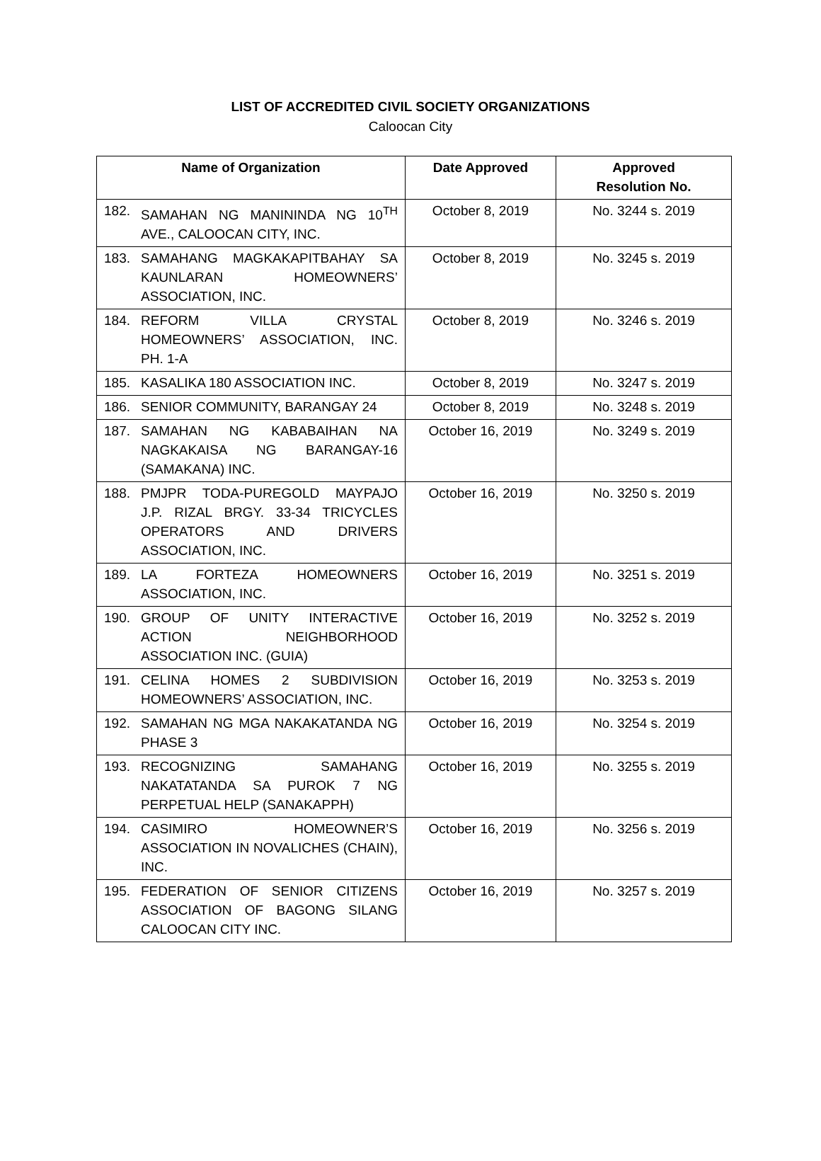LIST OF ACCREDITED CIVIL SOCIETY ORGANIZATIONS
Caloocan City
| Name of Organization | Date Approved | Approved Resolution No. |
| --- | --- | --- |
| 182. SAMAHAN NG MANININDA NG 10<sup>TH</sup> AVE., CALOOCAN CITY, INC. | October 8, 2019 | No. 3244 s. 2019 |
| 183. SAMAHANG MAGKAKAPITBAHAY SA KAUNLARAN HOMEOWNERS’ ASSOCIATION, INC. | October 8, 2019 | No. 3245 s. 2019 |
| 184. REFORM VILLA CRYSTAL HOMEOWNERS’ ASSOCIATION, INC. PH. 1-A | October 8, 2019 | No. 3246 s. 2019 |
| 185. KASALIKA 180 ASSOCIATION INC. | October 8, 2019 | No. 3247 s. 2019 |
| 186. SENIOR COMMUNITY, BARANGAY 24 | October 8, 2019 | No. 3248 s. 2019 |
| 187. SAMAHAN NG KABABAIHAN NA NAGKAKAISA NG BARANGAY-16 (SAMAKANA) INC. | October 16, 2019 | No. 3249 s. 2019 |
| 188. PMJPR TODA-PUREGOLD MAYPAJO J.P. RIZAL BRGY. 33-34 TRICYCLES OPERATORS AND DRIVERS ASSOCIATION, INC. | October 16, 2019 | No. 3250 s. 2019 |
| 189. LA FORTEZA HOMEOWNERS ASSOCIATION, INC. | October 16, 2019 | No. 3251 s. 2019 |
| 190. GROUP OF UNITY INTERACTIVE ACTION NEIGHBORHOOD ASSOCIATION INC. (GUIA) | October 16, 2019 | No. 3252 s. 2019 |
| 191. CELINA HOMES 2 SUBDIVISION HOMEOWNERS’ ASSOCIATION, INC. | October 16, 2019 | No. 3253 s. 2019 |
| 192. SAMAHAN NG MGA NAKAKATANDA NG PHASE 3 | October 16, 2019 | No. 3254 s. 2019 |
| 193. RECOGNIZING SAMAHANG NAKATATANDA SA PUROK 7 NG PERPETUAL HELP (SANAKAPPH) | October 16, 2019 | No. 3255 s. 2019 |
| 194. CASIMIRO HOMEOWNER’S ASSOCIATION IN NOVALICHES (CHAIN), INC. | October 16, 2019 | No. 3256 s. 2019 |
| 195. FEDERATION OF SENIOR CITIZENS ASSOCIATION OF BAGONG SILANG CALOOCAN CITY INC. | October 16, 2019 | No. 3257 s. 2019 |